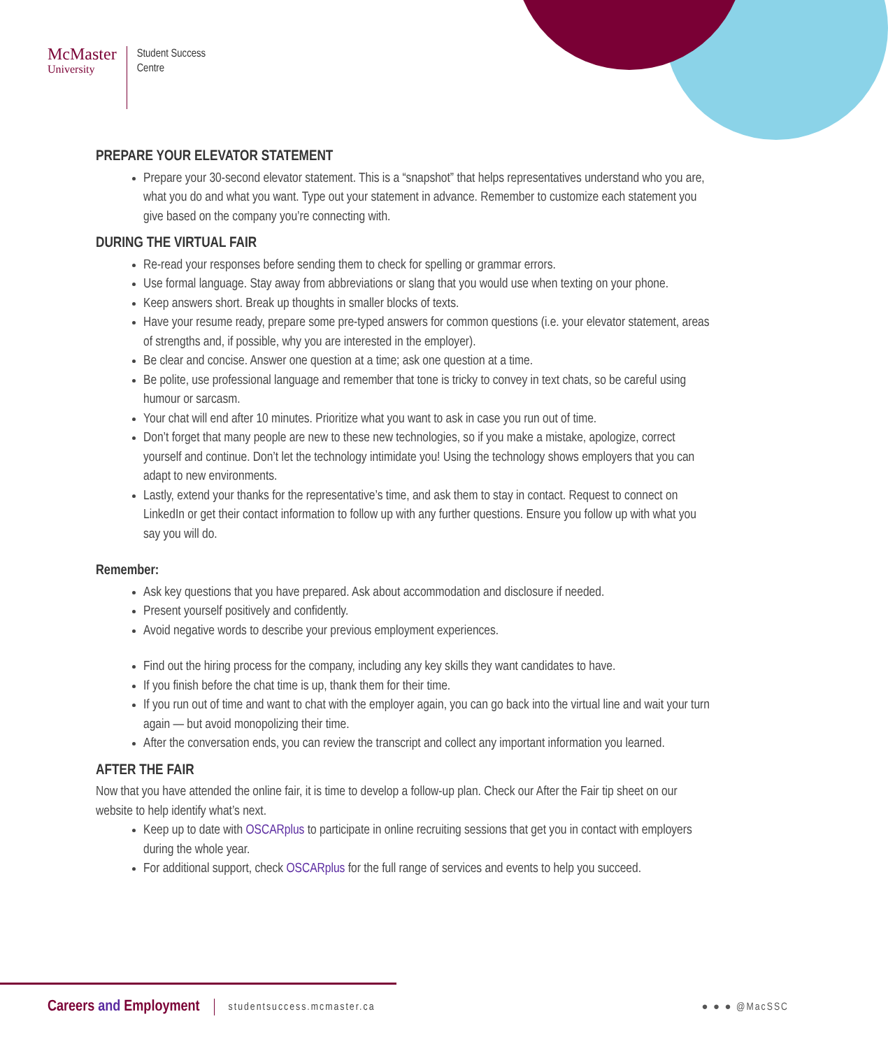McMaster
University
Student Success
Centre
PREPARE YOUR ELEVATOR STATEMENT
Prepare your 30-second elevator statement. This is a “snapshot” that helps representatives understand who you are, what you do and what you want. Type out your statement in advance. Remember to customize each statement you give based on the company you’re connecting with.
DURING THE VIRTUAL FAIR
Re-read your responses before sending them to check for spelling or grammar errors.
Use formal language. Stay away from abbreviations or slang that you would use when texting on your phone.
Keep answers short. Break up thoughts in smaller blocks of texts.
Have your resume ready, prepare some pre-typed answers for common questions (i.e. your elevator statement, areas of strengths and, if possible, why you are interested in the employer).
Be clear and concise. Answer one question at a time; ask one question at a time.
Be polite, use professional language and remember that tone is tricky to convey in text chats, so be careful using humour or sarcasm.
Your chat will end after 10 minutes. Prioritize what you want to ask in case you run out of time.
Don’t forget that many people are new to these new technologies, so if you make a mistake, apologize, correct yourself and continue. Don’t let the technology intimidate you! Using the technology shows employers that you can adapt to new environments.
Lastly, extend your thanks for the representative’s time, and ask them to stay in contact. Request to connect on LinkedIn or get their contact information to follow up with any further questions. Ensure you follow up with what you say you will do.
Remember:
Ask key questions that you have prepared. Ask about accommodation and disclosure if needed.
Present yourself positively and confidently.
Avoid negative words to describe your previous employment experiences.
Find out the hiring process for the company, including any key skills they want candidates to have.
If you finish before the chat time is up, thank them for their time.
If you run out of time and want to chat with the employer again, you can go back into the virtual line and wait your turn again — but avoid monopolizing their time.
After the conversation ends, you can review the transcript and collect any important information you learned.
AFTER THE FAIR
Now that you have attended the online fair, it is time to develop a follow-up plan. Check our After the Fair tip sheet on our website to help identify what’s next.
Keep up to date with OSCARplus to participate in online recruiting sessions that get you in contact with employers during the whole year.
For additional support, check OSCARplus for the full range of services and events to help you succeed.
Careers and Employment
studentsuccess.mcmaster.ca ● ● ● @MacSSC